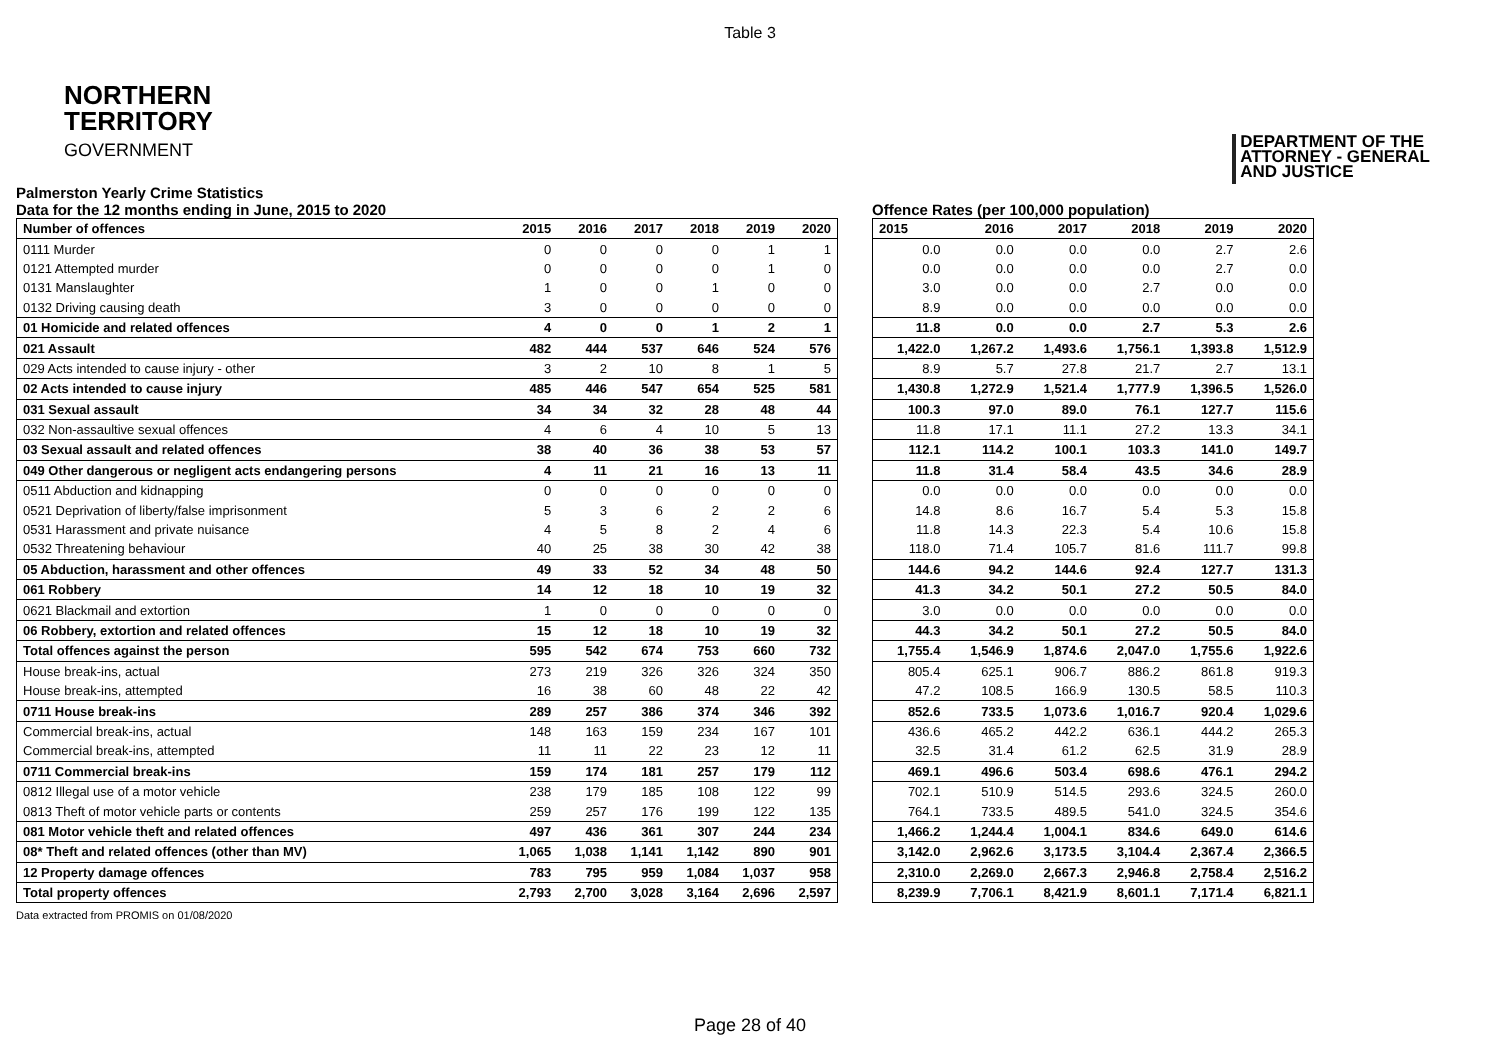Table 3
NORTHERN
TERRITORY
GOVERNMENT
DEPARTMENT OF THE
ATTORNEY - GENERAL
AND JUSTICE
Palmerston Yearly Crime Statistics
Data for the 12 months ending in June, 2015 to 2020
| Number of offences | 2015 | 2016 | 2017 | 2018 | 2019 | 2020 |
| --- | --- | --- | --- | --- | --- | --- |
| 0111 Murder | 0 | 0 | 0 | 0 | 1 | 1 |
| 0121 Attempted murder | 0 | 0 | 0 | 0 | 1 | 0 |
| 0131 Manslaughter | 1 | 0 | 0 | 1 | 0 | 0 |
| 0132 Driving causing death | 3 | 0 | 0 | 0 | 0 | 0 |
| 01 Homicide and related offences | 4 | 0 | 0 | 1 | 2 | 1 |
| 021 Assault | 482 | 444 | 537 | 646 | 524 | 576 |
| 029 Acts intended to cause injury - other | 3 | 2 | 10 | 8 | 1 | 5 |
| 02 Acts intended to cause injury | 485 | 446 | 547 | 654 | 525 | 581 |
| 031 Sexual assault | 34 | 34 | 32 | 28 | 48 | 44 |
| 032 Non-assaultive sexual offences | 4 | 6 | 4 | 10 | 5 | 13 |
| 03 Sexual assault and related offences | 38 | 40 | 36 | 38 | 53 | 57 |
| 049 Other dangerous or negligent acts endangering persons | 4 | 11 | 21 | 16 | 13 | 11 |
| 0511 Abduction and kidnapping | 0 | 0 | 0 | 0 | 0 | 0 |
| 0521 Deprivation of liberty/false imprisonment | 5 | 3 | 6 | 2 | 2 | 6 |
| 0531 Harassment and private nuisance | 4 | 5 | 8 | 2 | 4 | 6 |
| 0532 Threatening behaviour | 40 | 25 | 38 | 30 | 42 | 38 |
| 05 Abduction, harassment and other offences | 49 | 33 | 52 | 34 | 48 | 50 |
| 061 Robbery | 14 | 12 | 18 | 10 | 19 | 32 |
| 0621 Blackmail and extortion | 1 | 0 | 0 | 0 | 0 | 0 |
| 06 Robbery, extortion and related offences | 15 | 12 | 18 | 10 | 19 | 32 |
| Total offences against the person | 595 | 542 | 674 | 753 | 660 | 732 |
| House break-ins, actual | 273 | 219 | 326 | 326 | 324 | 350 |
| House break-ins, attempted | 16 | 38 | 60 | 48 | 22 | 42 |
| 0711 House break-ins | 289 | 257 | 386 | 374 | 346 | 392 |
| Commercial break-ins, actual | 148 | 163 | 159 | 234 | 167 | 101 |
| Commercial break-ins, attempted | 11 | 11 | 22 | 23 | 12 | 11 |
| 0711 Commercial break-ins | 159 | 174 | 181 | 257 | 179 | 112 |
| 0812 Illegal use of a motor vehicle | 238 | 179 | 185 | 108 | 122 | 99 |
| 0813 Theft of motor vehicle parts or contents | 259 | 257 | 176 | 199 | 122 | 135 |
| 081 Motor vehicle theft and related offences | 497 | 436 | 361 | 307 | 244 | 234 |
| 08* Theft and related offences (other than MV) | 1,065 | 1,038 | 1,141 | 1,142 | 890 | 901 |
| 12 Property damage offences | 783 | 795 | 959 | 1,084 | 1,037 | 958 |
| Total property offences | 2,793 | 2,700 | 3,028 | 3,164 | 2,696 | 2,597 |
Offence Rates (per 100,000 population)
| 2015 | 2016 | 2017 | 2018 | 2019 | 2020 |
| --- | --- | --- | --- | --- | --- |
| 0.0 | 0.0 | 0.0 | 0.0 | 2.7 | 2.6 |
| 0.0 | 0.0 | 0.0 | 0.0 | 2.7 | 0.0 |
| 3.0 | 0.0 | 0.0 | 2.7 | 0.0 | 0.0 |
| 8.9 | 0.0 | 0.0 | 0.0 | 0.0 | 0.0 |
| 11.8 | 0.0 | 0.0 | 2.7 | 5.3 | 2.6 |
| 1,422.0 | 1,267.2 | 1,493.6 | 1,756.1 | 1,393.8 | 1,512.9 |
| 8.9 | 5.7 | 27.8 | 21.7 | 2.7 | 13.1 |
| 1,430.8 | 1,272.9 | 1,521.4 | 1,777.9 | 1,396.5 | 1,526.0 |
| 100.3 | 97.0 | 89.0 | 76.1 | 127.7 | 115.6 |
| 11.8 | 17.1 | 11.1 | 27.2 | 13.3 | 34.1 |
| 112.1 | 114.2 | 100.1 | 103.3 | 141.0 | 149.7 |
| 11.8 | 31.4 | 58.4 | 43.5 | 34.6 | 28.9 |
| 0.0 | 0.0 | 0.0 | 0.0 | 0.0 | 0.0 |
| 14.8 | 8.6 | 16.7 | 5.4 | 5.3 | 15.8 |
| 11.8 | 14.3 | 22.3 | 5.4 | 10.6 | 15.8 |
| 118.0 | 71.4 | 105.7 | 81.6 | 111.7 | 99.8 |
| 144.6 | 94.2 | 144.6 | 92.4 | 127.7 | 131.3 |
| 41.3 | 34.2 | 50.1 | 27.2 | 50.5 | 84.0 |
| 3.0 | 0.0 | 0.0 | 0.0 | 0.0 | 0.0 |
| 44.3 | 34.2 | 50.1 | 27.2 | 50.5 | 84.0 |
| 1,755.4 | 1,546.9 | 1,874.6 | 2,047.0 | 1,755.6 | 1,922.6 |
| 805.4 | 625.1 | 906.7 | 886.2 | 861.8 | 919.3 |
| 47.2 | 108.5 | 166.9 | 130.5 | 58.5 | 110.3 |
| 852.6 | 733.5 | 1,073.6 | 1,016.7 | 920.4 | 1,029.6 |
| 436.6 | 465.2 | 442.2 | 636.1 | 444.2 | 265.3 |
| 32.5 | 31.4 | 61.2 | 62.5 | 31.9 | 28.9 |
| 469.1 | 496.6 | 503.4 | 698.6 | 476.1 | 294.2 |
| 702.1 | 510.9 | 514.5 | 293.6 | 324.5 | 260.0 |
| 764.1 | 733.5 | 489.5 | 541.0 | 324.5 | 354.6 |
| 1,466.2 | 1,244.4 | 1,004.1 | 834.6 | 649.0 | 614.6 |
| 3,142.0 | 2,962.6 | 3,173.5 | 3,104.4 | 2,367.4 | 2,366.5 |
| 2,310.0 | 2,269.0 | 2,667.3 | 2,946.8 | 2,758.4 | 2,516.2 |
| 8,239.9 | 7,706.1 | 8,421.9 | 8,601.1 | 7,171.4 | 6,821.1 |
Data extracted from PROMIS on 01/08/2020
Page 28 of 40